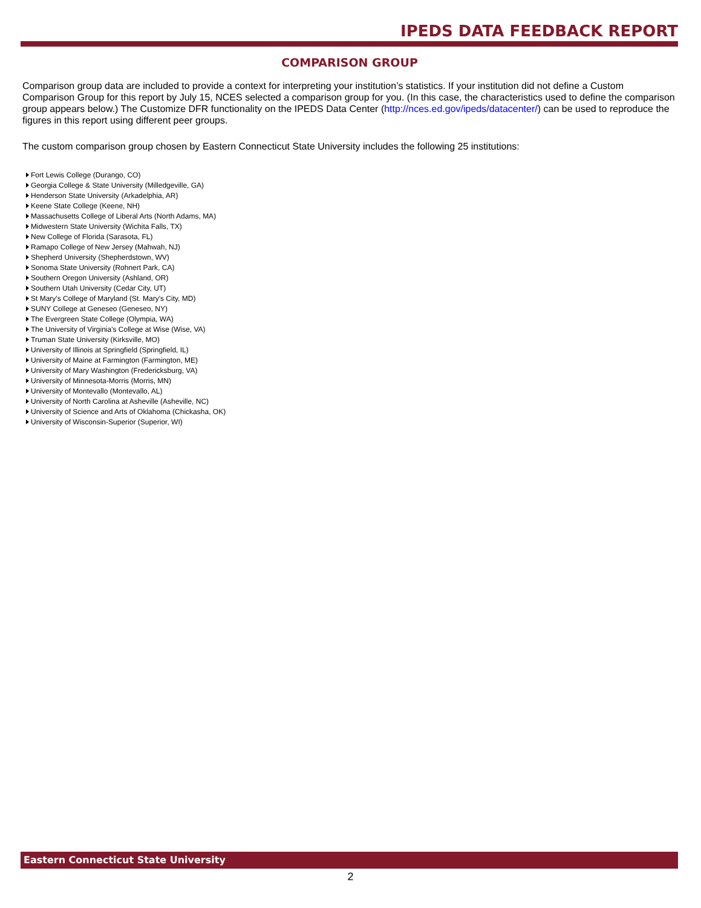IPEDS DATA FEEDBACK REPORT
COMPARISON GROUP
Comparison group data are included to provide a context for interpreting your institution’s statistics. If your institution did not define a Custom Comparison Group for this report by July 15, NCES selected a comparison group for you. (In this case, the characteristics used to define the comparison group appears below.) The Customize DFR functionality on the IPEDS Data Center (http://nces.ed.gov/ipeds/datacenter/) can be used to reproduce the figures in this report using different peer groups.
The custom comparison group chosen by Eastern Connecticut State University includes the following 25 institutions:
Fort Lewis College (Durango, CO)
Georgia College & State University (Milledgeville, GA)
Henderson State University (Arkadelphia, AR)
Keene State College (Keene, NH)
Massachusetts College of Liberal Arts (North Adams, MA)
Midwestern State University (Wichita Falls, TX)
New College of Florida (Sarasota, FL)
Ramapo College of New Jersey (Mahwah, NJ)
Shepherd University (Shepherdstown, WV)
Sonoma State University (Rohnert Park, CA)
Southern Oregon University (Ashland, OR)
Southern Utah University (Cedar City, UT)
St Mary's College of Maryland (St. Mary's City, MD)
SUNY College at Geneseo (Geneseo, NY)
The Evergreen State College (Olympia, WA)
The University of Virginia's College at Wise (Wise, VA)
Truman State University (Kirksville, MO)
University of Illinois at Springfield (Springfield, IL)
University of Maine at Farmington (Farmington, ME)
University of Mary Washington (Fredericksburg, VA)
University of Minnesota-Morris (Morris, MN)
University of Montevallo (Montevallo, AL)
University of North Carolina at Asheville (Asheville, NC)
University of Science and Arts of Oklahoma (Chickasha, OK)
University of Wisconsin-Superior (Superior, WI)
Eastern Connecticut State University
2